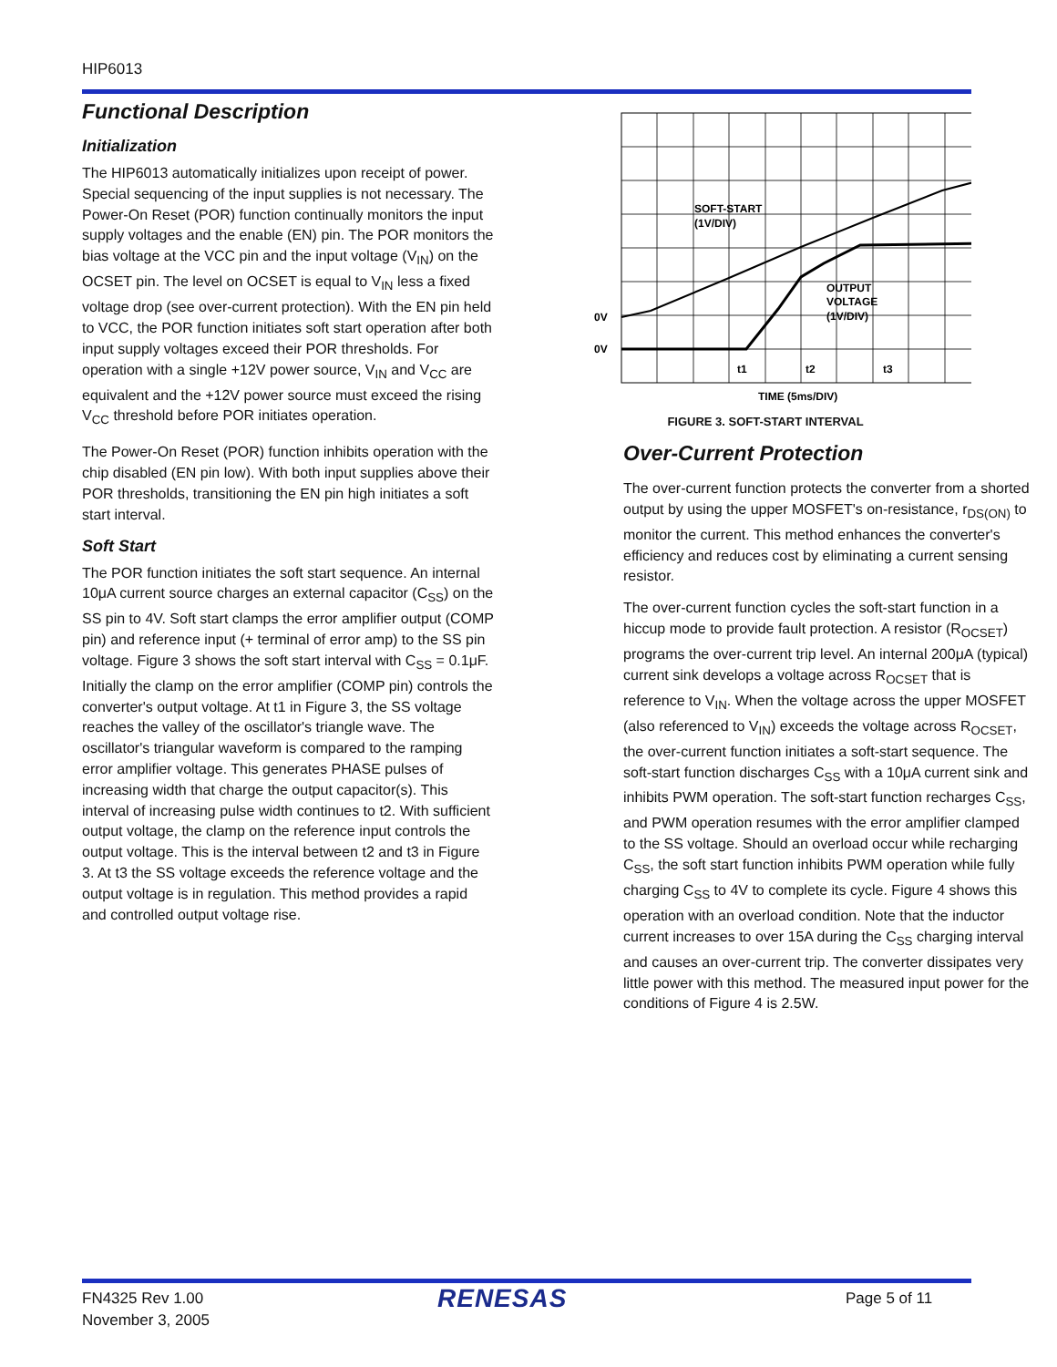HIP6013
Functional Description
Initialization
The HIP6013 automatically initializes upon receipt of power. Special sequencing of the input supplies is not necessary. The Power-On Reset (POR) function continually monitors the input supply voltages and the enable (EN) pin. The POR monitors the bias voltage at the VCC pin and the input voltage (V<sub>IN</sub>) on the OCSET pin. The level on OCSET is equal to V<sub>IN</sub> less a fixed voltage drop (see over-current protection). With the EN pin held to VCC, the POR function initiates soft start operation after both input supply voltages exceed their POR thresholds. For operation with a single +12V power source, V<sub>IN</sub> and V<sub>CC</sub> are equivalent and the +12V power source must exceed the rising V<sub>CC</sub> threshold before POR initiates operation.
The Power-On Reset (POR) function inhibits operation with the chip disabled (EN pin low). With both input supplies above their POR thresholds, transitioning the EN pin high initiates a soft start interval.
Soft Start
The POR function initiates the soft start sequence. An internal 10μA current source charges an external capacitor (C<sub>SS</sub>) on the SS pin to 4V. Soft start clamps the error amplifier output (COMP pin) and reference input (+ terminal of error amp) to the SS pin voltage. Figure 3 shows the soft start interval with C<sub>SS</sub> = 0.1μF. Initially the clamp on the error amplifier (COMP pin) controls the converter's output voltage. At t1 in Figure 3, the SS voltage reaches the valley of the oscillator's triangle wave. The oscillator's triangular waveform is compared to the ramping error amplifier voltage. This generates PHASE pulses of increasing width that charge the output capacitor(s). This interval of increasing pulse width continues to t2. With sufficient output voltage, the clamp on the reference input controls the output voltage. This is the interval between t2 and t3 in Figure 3. At t3 the SS voltage exceeds the reference voltage and the output voltage is in regulation. This method provides a rapid and controlled output voltage rise.
SOFT-START
(1V/DIV)
OUTPUT
VOLTAGE
(1V/DIV)
0V
0V
t1
t2
t3
TIME (5ms/DIV)
FIGURE 3. SOFT-START INTERVAL
Over-Current Protection
The over-current function protects the converter from a shorted output by using the upper MOSFET's on-resistance, r<sub>DS(ON)</sub> to monitor the current. This method enhances the converter's efficiency and reduces cost by eliminating a current sensing resistor.
The over-current function cycles the soft-start function in a hiccup mode to provide fault protection. A resistor (R<sub>OCSET</sub>) programs the over-current trip level. An internal 200μA (typical) current sink develops a voltage across R<sub>OCSET</sub> that is reference to V<sub>IN</sub>. When the voltage across the upper MOSFET (also referenced to V<sub>IN</sub>) exceeds the voltage across R<sub>OCSET</sub>, the over-current function initiates a soft-start sequence. The soft-start function discharges C<sub>SS</sub> with a 10μA current sink and inhibits PWM operation. The soft-start function recharges C<sub>SS</sub>, and PWM operation resumes with the error amplifier clamped to the SS voltage. Should an overload occur while recharging C<sub>SS</sub>, the soft start function inhibits PWM operation while fully charging C<sub>SS</sub> to 4V to complete its cycle. Figure 4 shows this operation with an overload condition. Note that the inductor current increases to over 15A during the C<sub>SS</sub> charging interval and causes an over-current trip. The converter dissipates very little power with this method. The measured input power for the conditions of Figure 4 is 2.5W.
FN4325 Rev 1.00
November 3, 2005
RENESAS Page 5 of 11